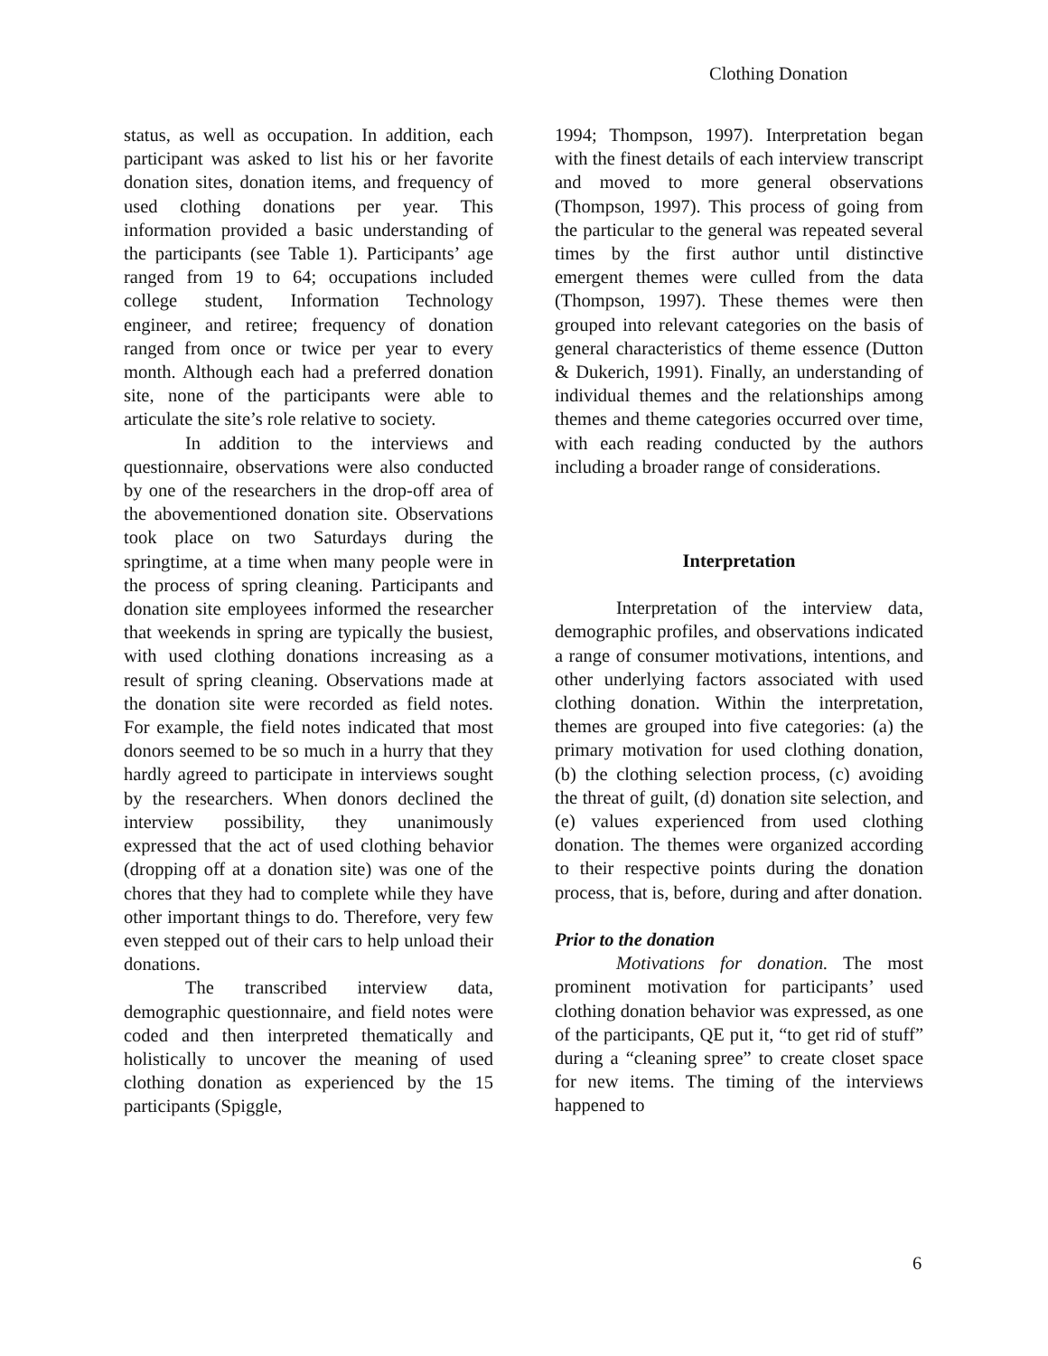Clothing Donation
status, as well as occupation. In addition, each participant was asked to list his or her favorite donation sites, donation items, and frequency of used clothing donations per year. This information provided a basic understanding of the participants (see Table 1). Participants’ age ranged from 19 to 64; occupations included college student, Information Technology engineer, and retiree; frequency of donation ranged from once or twice per year to every month. Although each had a preferred donation site, none of the participants were able to articulate the site’s role relative to society.
In addition to the interviews and questionnaire, observations were also conducted by one of the researchers in the drop-off area of the abovementioned donation site. Observations took place on two Saturdays during the springtime, at a time when many people were in the process of spring cleaning. Participants and donation site employees informed the researcher that weekends in spring are typically the busiest, with used clothing donations increasing as a result of spring cleaning. Observations made at the donation site were recorded as field notes. For example, the field notes indicated that most donors seemed to be so much in a hurry that they hardly agreed to participate in interviews sought by the researchers. When donors declined the interview possibility, they unanimously expressed that the act of used clothing behavior (dropping off at a donation site) was one of the chores that they had to complete while they have other important things to do. Therefore, very few even stepped out of their cars to help unload their donations.
The transcribed interview data, demographic questionnaire, and field notes were coded and then interpreted thematically and holistically to uncover the meaning of used clothing donation as experienced by the 15 participants (Spiggle,
1994; Thompson, 1997). Interpretation began with the finest details of each interview transcript and moved to more general observations (Thompson, 1997). This process of going from the particular to the general was repeated several times by the first author until distinctive emergent themes were culled from the data (Thompson, 1997). These themes were then grouped into relevant categories on the basis of general characteristics of theme essence (Dutton & Dukerich, 1991). Finally, an understanding of individual themes and the relationships among themes and theme categories occurred over time, with each reading conducted by the authors including a broader range of considerations.
Interpretation
Interpretation of the interview data, demographic profiles, and observations indicated a range of consumer motivations, intentions, and other underlying factors associated with used clothing donation. Within the interpretation, themes are grouped into five categories: (a) the primary motivation for used clothing donation, (b) the clothing selection process, (c) avoiding the threat of guilt, (d) donation site selection, and (e) values experienced from used clothing donation. The themes were organized according to their respective points during the donation process, that is, before, during and after donation.
Prior to the donation
Motivations for donation. The most prominent motivation for participants’ used clothing donation behavior was expressed, as one of the participants, QE put it, “to get rid of stuff” during a “cleaning spree” to create closet space for new items. The timing of the interviews happened to
6